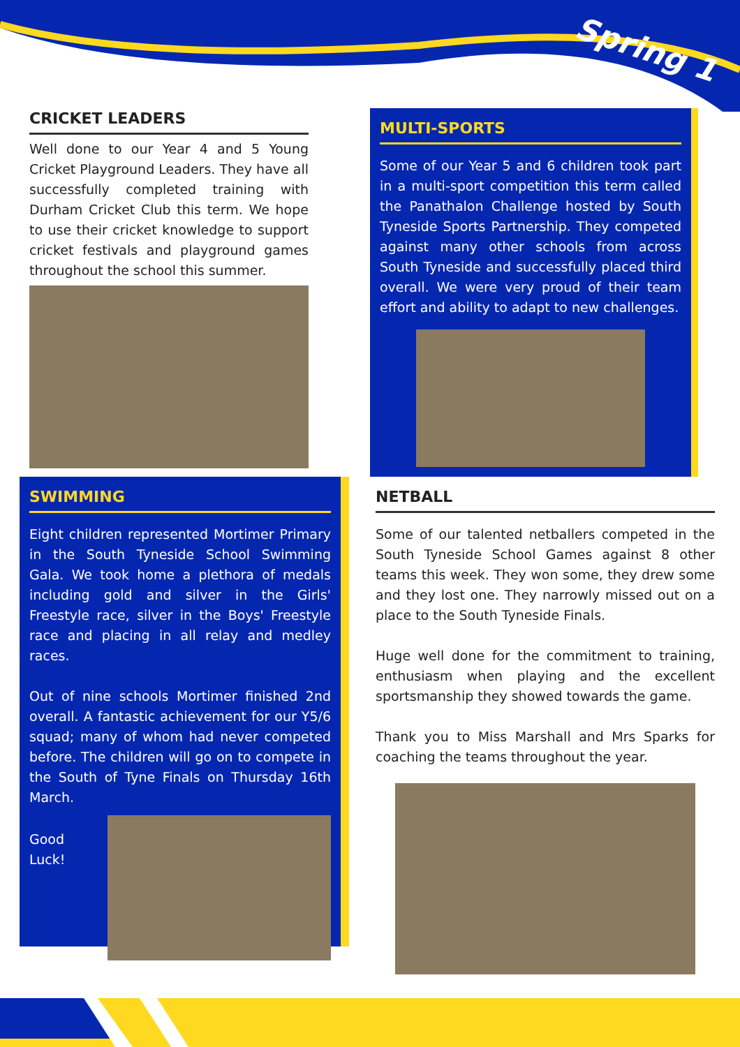Spring 1
CRICKET LEADERS
Well done to our Year 4 and 5 Young Cricket Playground Leaders. They have all successfully completed training with Durham Cricket Club this term. We hope to use their cricket knowledge to support cricket festivals and playground games throughout the school this summer.
MULTI-SPORTS
Some of our Year 5 and 6 children took part in a multi-sport competition this term called the Panathalon Challenge hosted by South Tyneside Sports Partnership. They competed against many other schools from across South Tyneside and successfully placed third overall. We were very proud of their team effort and ability to adapt to new challenges.
SWIMMING
Eight children represented Mortimer Primary in the South Tyneside School Swimming Gala. We took home a plethora of medals including gold and silver in the Girls' Freestyle race, silver in the Boys' Freestyle race and placing in all relay and medley races.
Out of nine schools Mortimer finished 2nd overall. A fantastic achievement for our Y5/6 squad; many of whom had never competed before. The children will go on to compete in the South of Tyne Finals on Thursday 16th March.
Good Luck!
NETBALL
Some of our talented netballers competed in the South Tyneside School Games against 8 other teams this week. They won some, they drew some and they lost one. They narrowly missed out on a place to the South Tyneside Finals.
Huge well done for the commitment to training, enthusiasm when playing and the excellent sportsmanship they showed towards the game.
Thank you to Miss Marshall and Mrs Sparks for coaching the teams throughout the year.